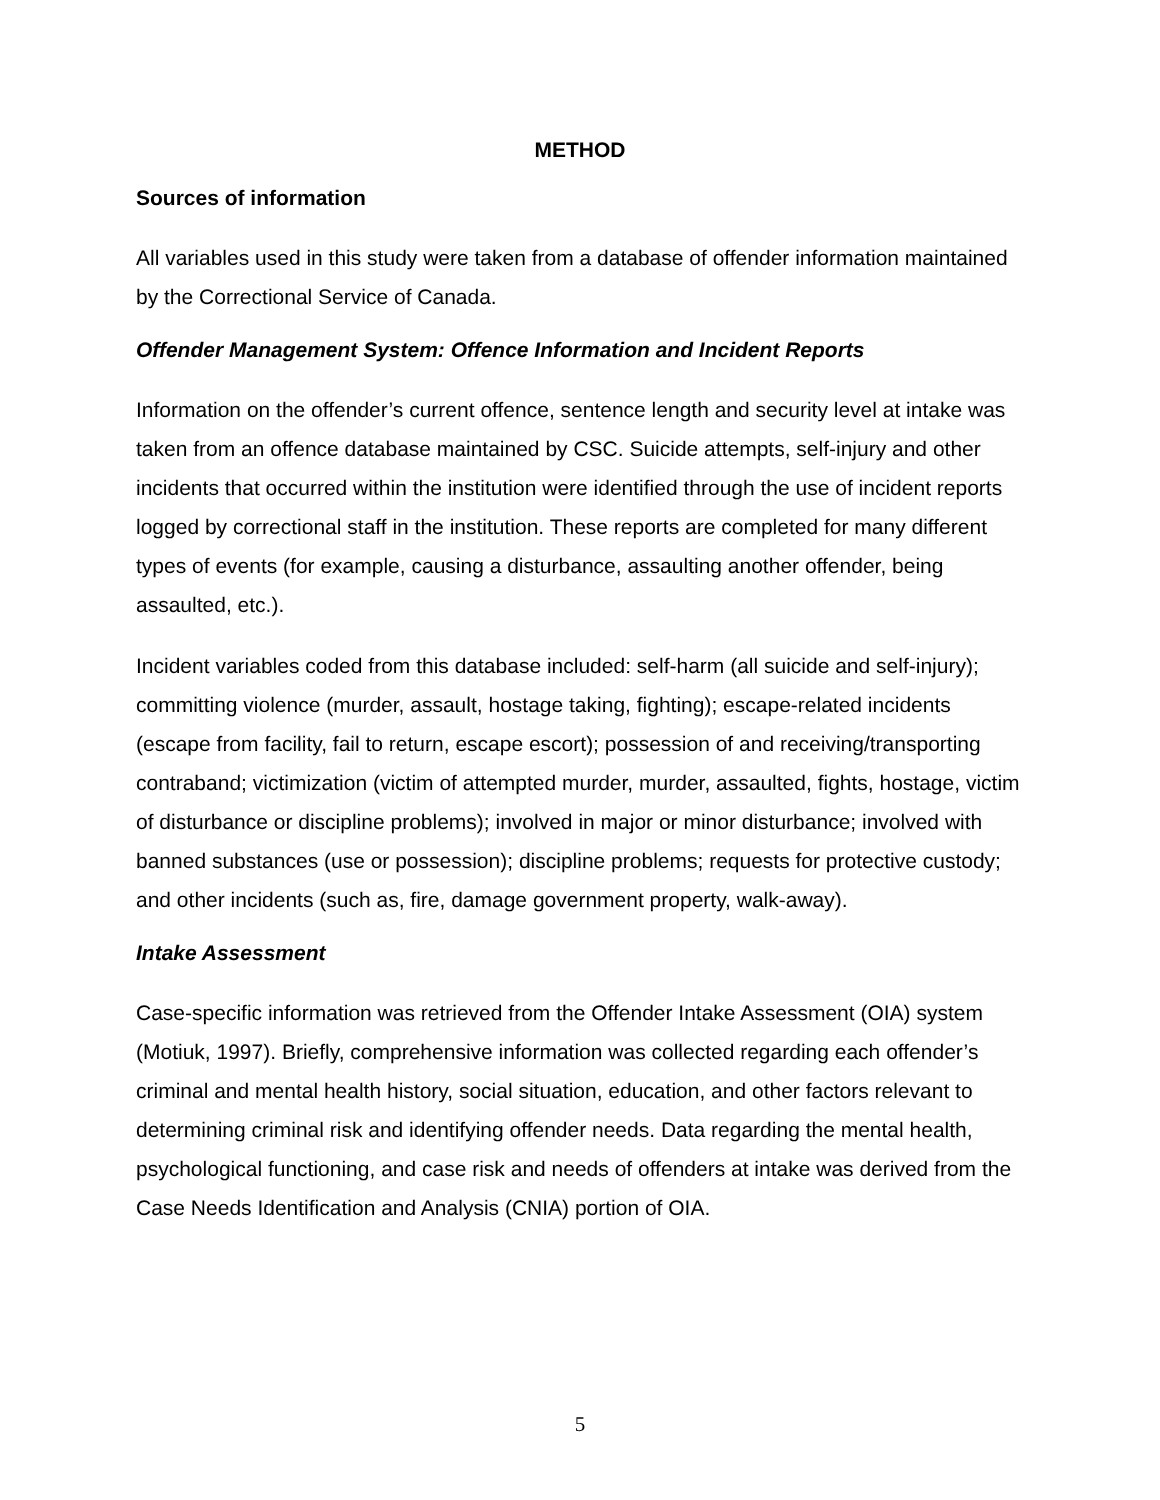METHOD
Sources of information
All variables used in this study were taken from a database of offender information maintained by the Correctional Service of Canada.
Offender Management System: Offence Information and Incident Reports
Information on the offender’s current offence, sentence length and security level at intake was taken from an offence database maintained by CSC. Suicide attempts, self-injury and other incidents that occurred within the institution were identified through the use of incident reports logged by correctional staff in the institution. These reports are completed for many different types of events (for example, causing a disturbance, assaulting another offender, being assaulted, etc.).
Incident variables coded from this database included: self-harm (all suicide and self-injury); committing violence (murder, assault, hostage taking, fighting); escape-related incidents (escape from facility, fail to return, escape escort); possession of and receiving/transporting contraband; victimization (victim of attempted murder, murder, assaulted, fights, hostage, victim of disturbance or discipline problems); involved in major or minor disturbance; involved with banned substances (use or possession); discipline problems; requests for protective custody; and other incidents (such as, fire, damage government property, walk-away).
Intake Assessment
Case-specific information was retrieved from the Offender Intake Assessment (OIA) system (Motiuk, 1997). Briefly, comprehensive information was collected regarding each offender’s criminal and mental health history, social situation, education, and other factors relevant to determining criminal risk and identifying offender needs. Data regarding the mental health, psychological functioning, and case risk and needs of offenders at intake was derived from the Case Needs Identification and Analysis (CNIA) portion of OIA.
5